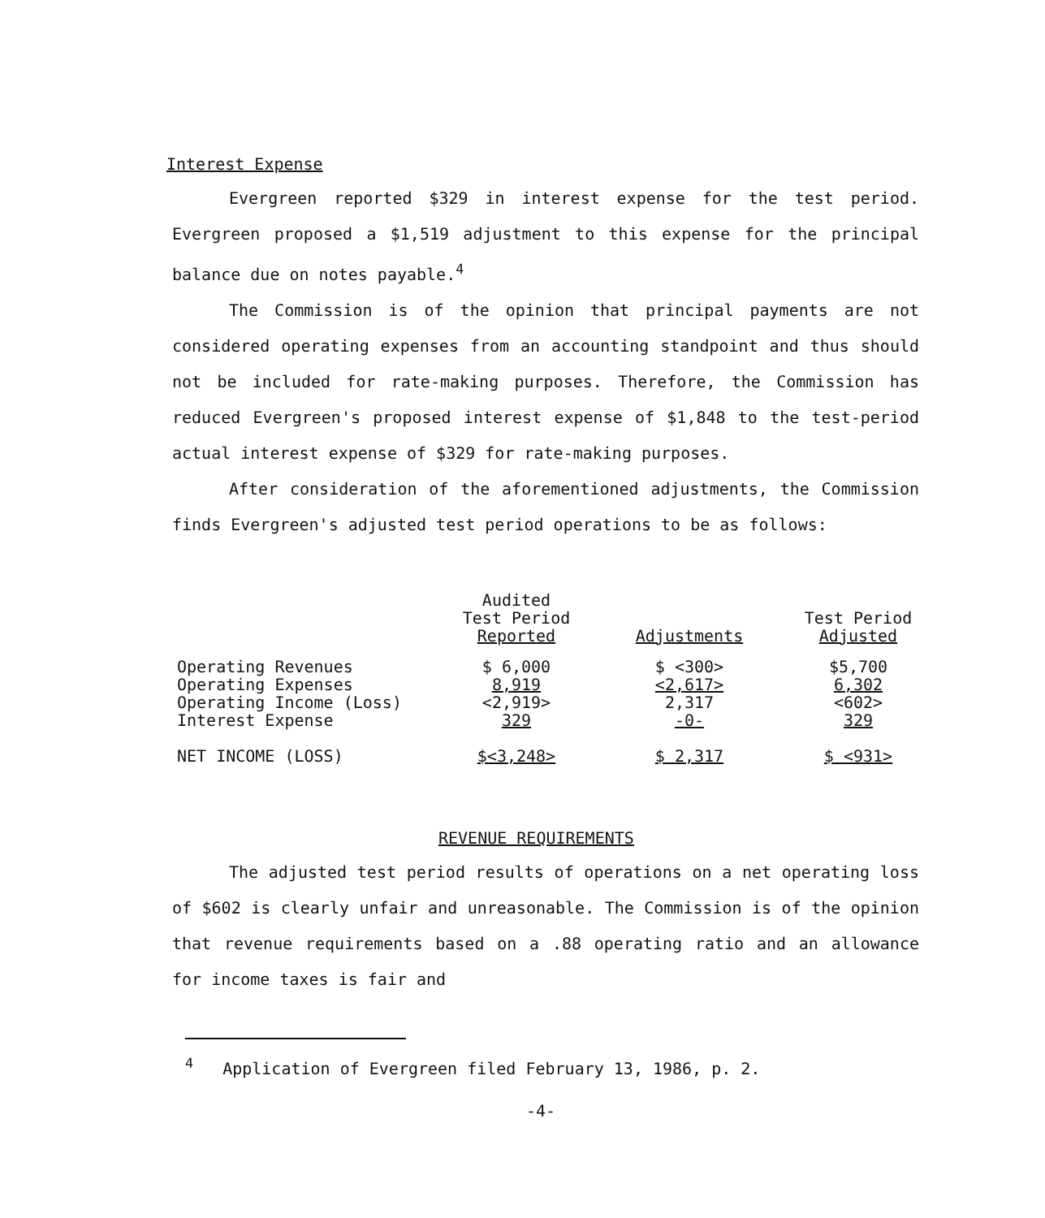Interest Expense
Evergreen reported $329 in interest expense for the test period. Evergreen proposed a $1,519 adjustment to this expense for the principal balance due on notes payable.<sup>4</sup>
The Commission is of the opinion that principal payments are not considered operating expenses from an accounting standpoint and thus should not be included for rate-making purposes. Therefore, the Commission has reduced Evergreen's proposed interest expense of $1,848 to the test-period actual interest expense of $329 for rate-making purposes.
After consideration of the aforementioned adjustments, the Commission finds Evergreen's adjusted test period operations to be as follows:
| | Audited Test Period Reported | Adjustments | Test Period Adjusted |
| --- | --- | --- | --- |
| Operating Revenues | $ 6,000 | $ <300> | $5,700 |
| Operating Expenses | 8,919 | <2,617> | 6,302 |
| Operating Income (Loss) | <2,919> | 2,317 | <602> |
| Interest Expense | 329 | -0- | 329 |
| NET INCOME (LOSS) | $<3,248> | $ 2,317 | $ <931> |
REVENUE REQUIREMENTS
The adjusted test period results of operations on a net operating loss of $602 is clearly unfair and unreasonable. The Commission is of the opinion that revenue requirements based on a .88 operating ratio and an allowance for income taxes is fair and
<sup>4</sup> Application of Evergreen filed February 13, 1986, p. 2.
-4-